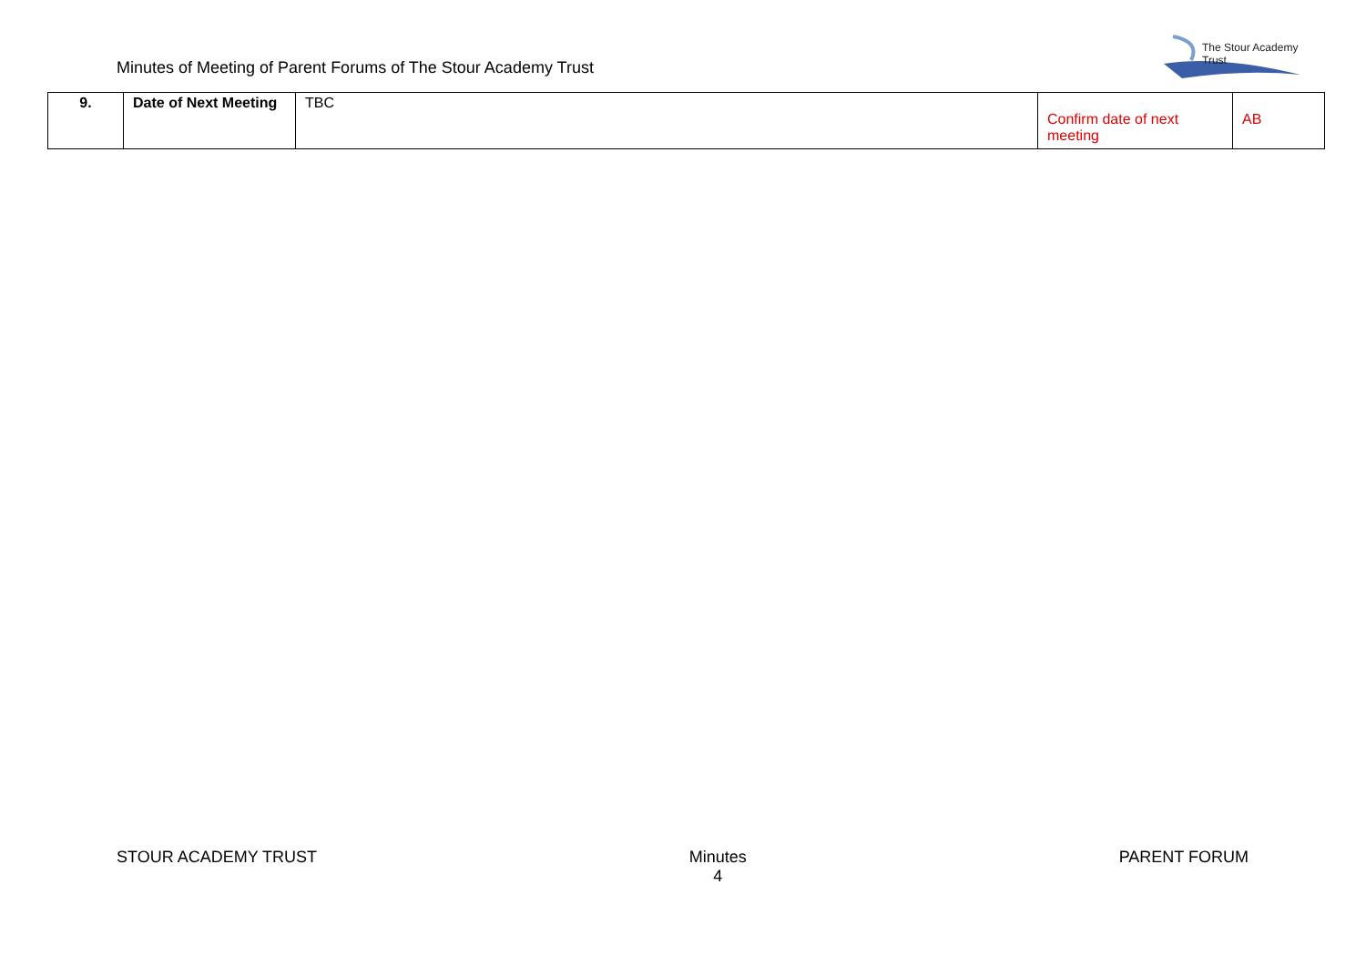Minutes of Meeting of Parent Forums of The Stour Academy Trust
The Stour Academy Trust
| 9. | Date of Next Meeting | TBC | Confirm date of next meeting | AB |
STOUR ACADEMY TRUST Minutes
4
PARENT FORUM